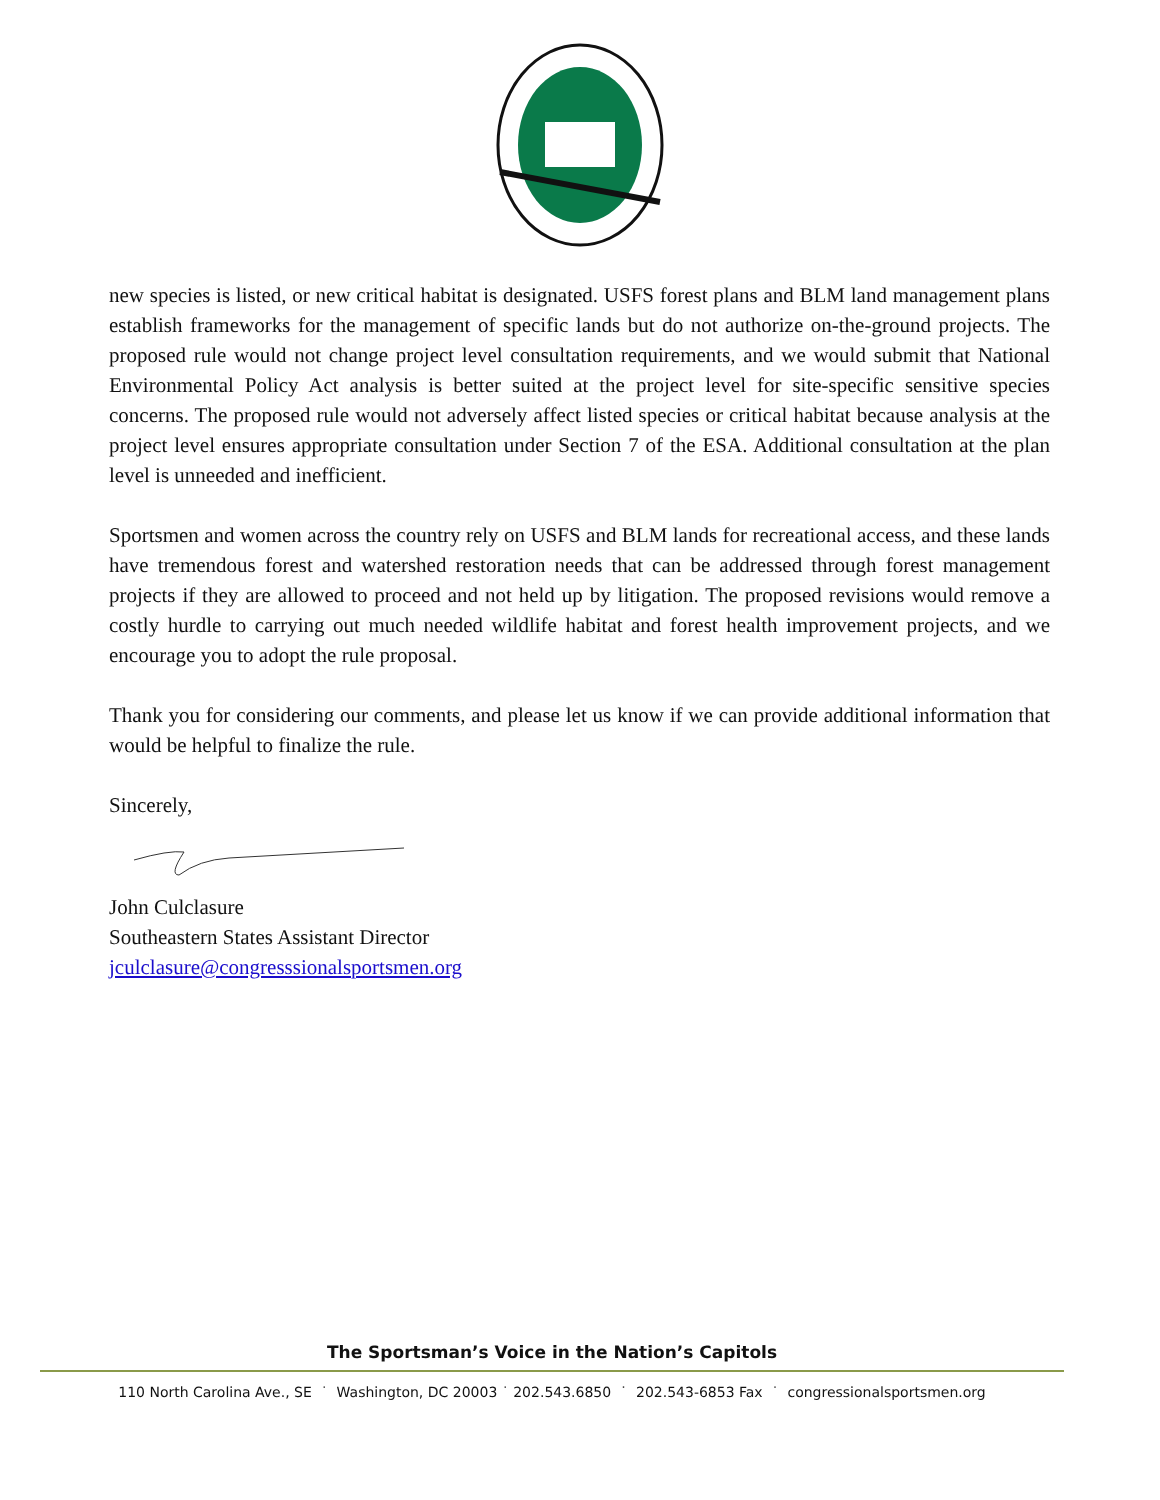new species is listed, or new critical habitat is designated. USFS forest plans and BLM land management plans establish frameworks for the management of specific lands but do not authorize on-the-ground projects. The proposed rule would not change project level consultation requirements, and we would submit that National Environmental Policy Act analysis is better suited at the project level for site-specific sensitive species concerns. The proposed rule would not adversely affect listed species or critical habitat because analysis at the project level ensures appropriate consultation under Section 7 of the ESA. Additional consultation at the plan level is unneeded and inefficient.
Sportsmen and women across the country rely on USFS and BLM lands for recreational access, and these lands have tremendous forest and watershed restoration needs that can be addressed through forest management projects if they are allowed to proceed and not held up by litigation. The proposed revisions would remove a costly hurdle to carrying out much needed wildlife habitat and forest health improvement projects, and we encourage you to adopt the rule proposal.
Thank you for considering our comments, and please let us know if we can provide additional information that would be helpful to finalize the rule.
Sincerely,
John Culclasure
Southeastern States Assistant Director
jculclasure@congresssionalsportsmen.org
The Sportsman’s Voice in the Nation’s Capitols
110 North Carolina Ave., SE ˙ Washington, DC 20003 ˙ 202.543.6850 ˙ 202.543-6853 Fax ˙ congressionalsportsmen.org